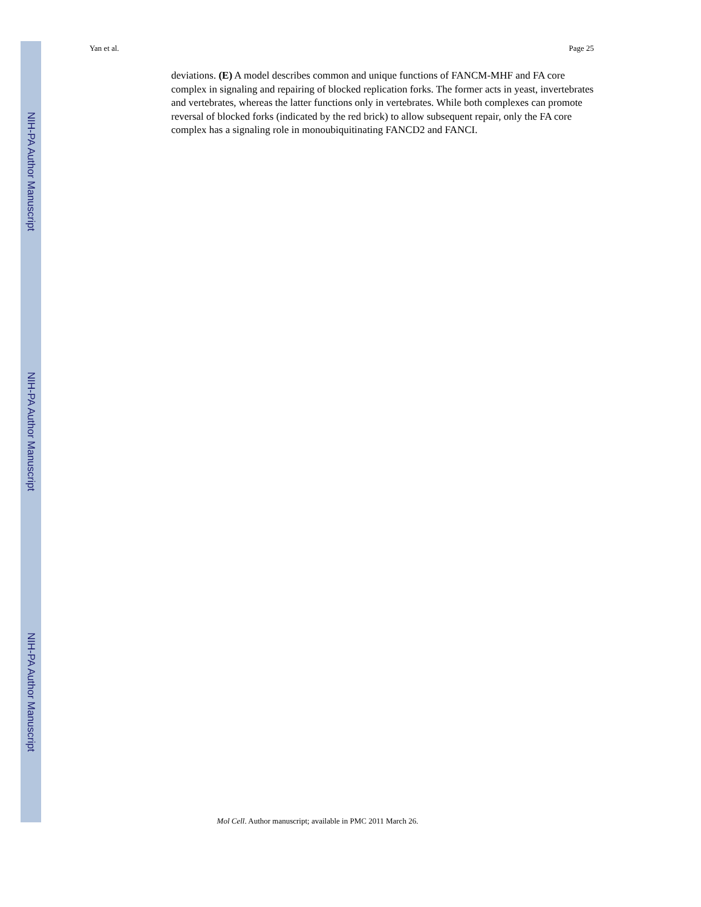NIH-PA Author Manuscript
NIH-PA Author Manuscript
NIH-PA Author Manuscript
Yan et al. Page 25
deviations. (E) A model describes common and unique functions of FANCM-MHF and FA core complex in signaling and repairing of blocked replication forks. The former acts in yeast, invertebrates and vertebrates, whereas the latter functions only in vertebrates. While both complexes can promote reversal of blocked forks (indicated by the red brick) to allow subsequent repair, only the FA core complex has a signaling role in monoubiquitinating FANCD2 and FANCI.
Mol Cell. Author manuscript; available in PMC 2011 March 26.